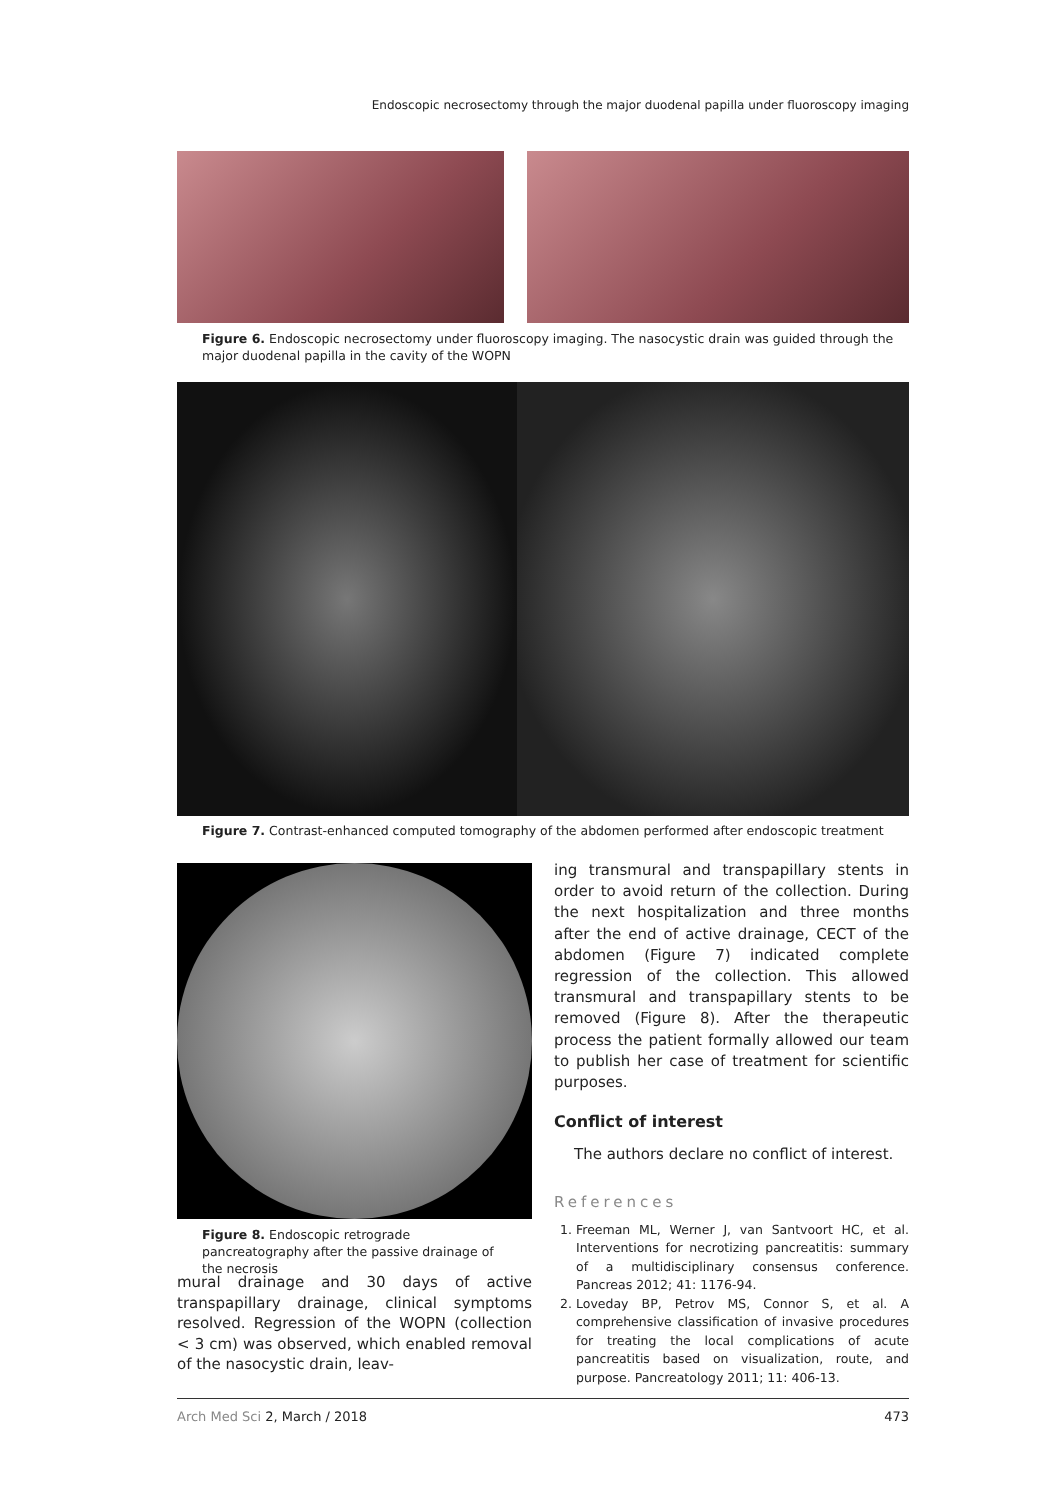Endoscopic necrosectomy through the major duodenal papilla under fluoroscopy imaging
Figure 6. Endoscopic necrosectomy under fluoroscopy imaging. The nasocystic drain was guided through the major duodenal papilla in the cavity of the WOPN
Figure 7. Contrast-enhanced computed tomography of the abdomen performed after endoscopic treatment
Figure 8. Endoscopic retrograde pancreatography after the passive drainage of the necrosis
mural drainage and 30 days of active transpapillary drainage, clinical symptoms resolved. Regression of the WOPN (collection < 3 cm) was observed, which enabled removal of the nasocystic drain, leav-
ing transmural and transpapillary stents in order to avoid return of the collection. During the next hospitalization and three months after the end of active drainage, CECT of the abdomen (Figure 7) indicated complete regression of the collection. This allowed transmural and transpapillary stents to be removed (Figure 8). After the therapeutic process the patient formally allowed our team to publish her case of treatment for scientific purposes.
Conflict of interest
The authors declare no conflict of interest.
References
1. Freeman ML, Werner J, van Santvoort HC, et al. Interventions for necrotizing pancreatitis: summary of a multidisciplinary consensus conference. Pancreas 2012; 41: 1176-94.
2. Loveday BP, Petrov MS, Connor S, et al. A comprehensive classification of invasive procedures for treating the local complications of acute pancreatitis based on visualization, route, and purpose. Pancreatology 2011; 11: 406-13.
Arch Med Sci 2, March / 2018 473